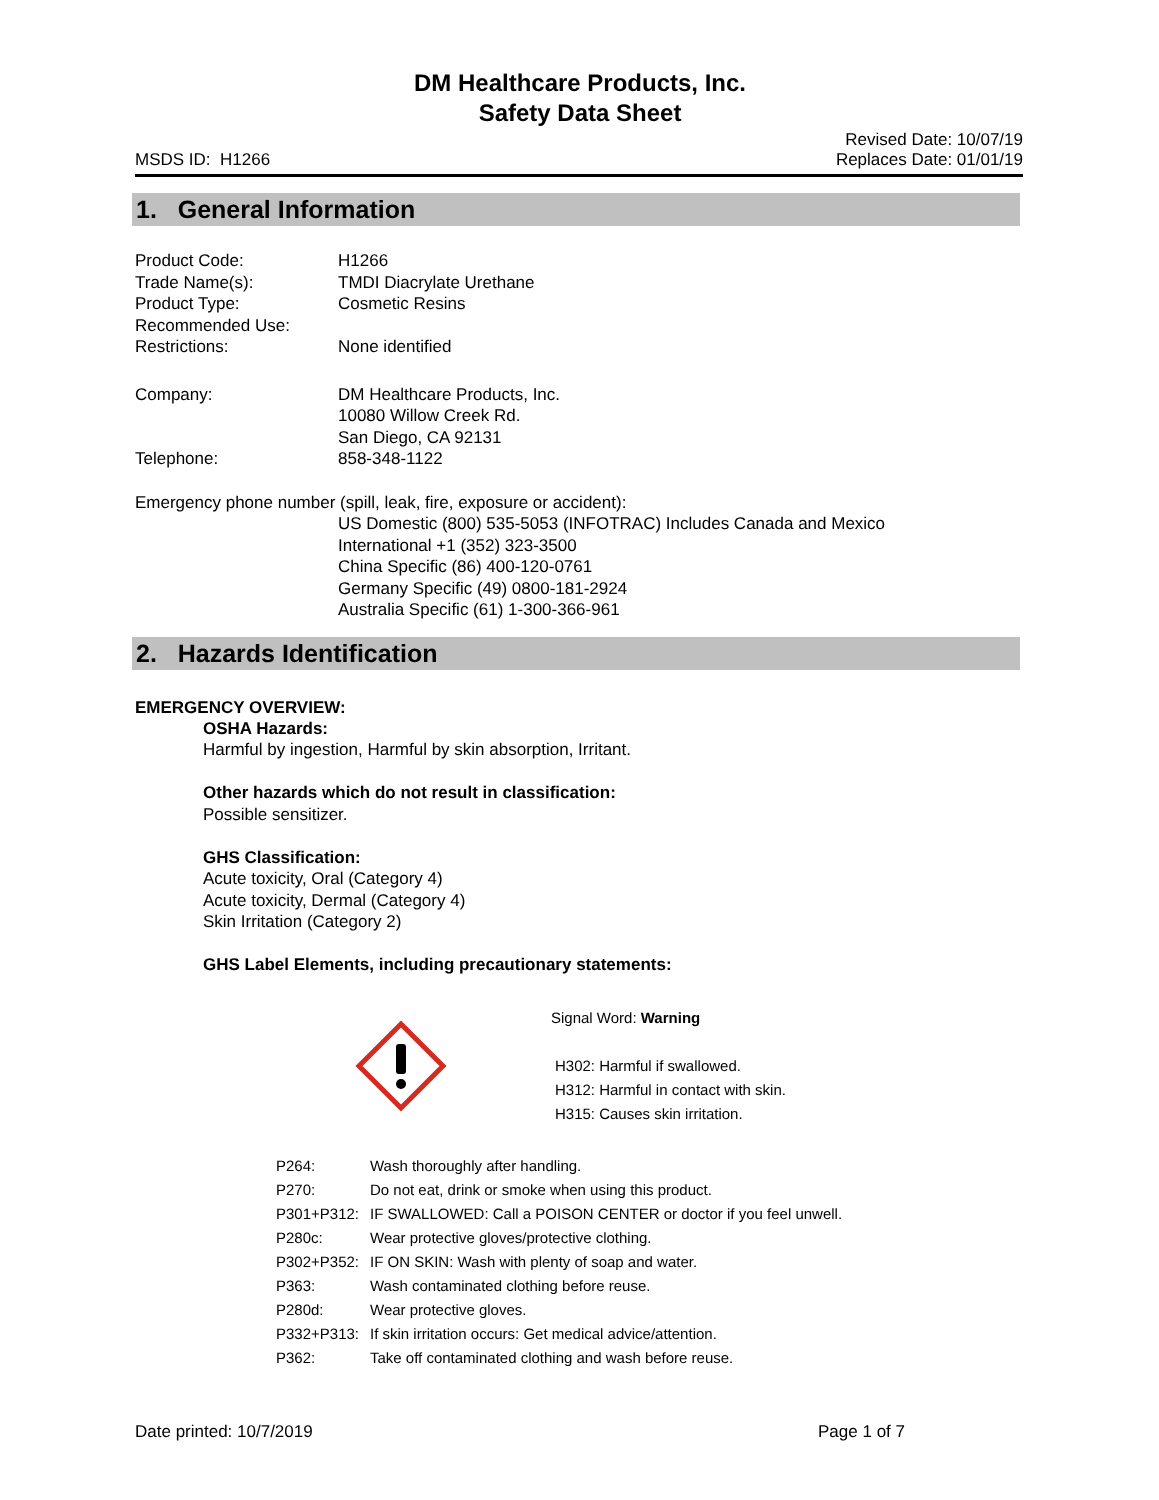DM Healthcare Products, Inc.
Safety Data Sheet
MSDS ID: H1266 Revised Date: 10/07/19
Replaces Date: 01/01/19
1. General Information
| Product Code: | H1266 |
| Trade Name(s): | TMDI Diacrylate Urethane |
| Product Type: | Cosmetic Resins |
| Recommended Use: | |
| Restrictions: | None identified |
| Company: | DM Healthcare Products, Inc. 10080 Willow Creek Rd. San Diego, CA 92131 |
| Telephone: | 858-348-1122 |
Emergency phone number (spill, leak, fire, exposure or accident):
US Domestic (800) 535-5053 (INFOTRAC) Includes Canada and Mexico
International +1 (352) 323-3500
China Specific (86) 400-120-0761
Germany Specific (49) 0800-181-2924
Australia Specific (61) 1-300-366-961
2. Hazards Identification
EMERGENCY OVERVIEW:
OSHA Hazards:
Harmful by ingestion, Harmful by skin absorption, Irritant.
Other hazards which do not result in classification:
Possible sensitizer.
GHS Classification:
Acute toxicity, Oral (Category 4)
Acute toxicity, Dermal (Category 4)
Skin Irritation (Category 2)
GHS Label Elements, including precautionary statements:
Signal Word: Warning
H302: Harmful if swallowed.
H312: Harmful in contact with skin.
H315: Causes skin irritation.
| P264: | Wash thoroughly after handling. |
| P270: | Do not eat, drink or smoke when using this product. |
| P301+P312: | IF SWALLOWED: Call a POISON CENTER or doctor if you feel unwell. |
| P280c: | Wear protective gloves/protective clothing. |
| P302+P352: | IF ON SKIN: Wash with plenty of soap and water. |
| P363: | Wash contaminated clothing before reuse. |
| P280d: | Wear protective gloves. |
| P332+P313: | If skin irritation occurs: Get medical advice/attention. |
| P362: | Take off contaminated clothing and wash before reuse. |
Date printed: 10/7/2019 Page 1 of 7